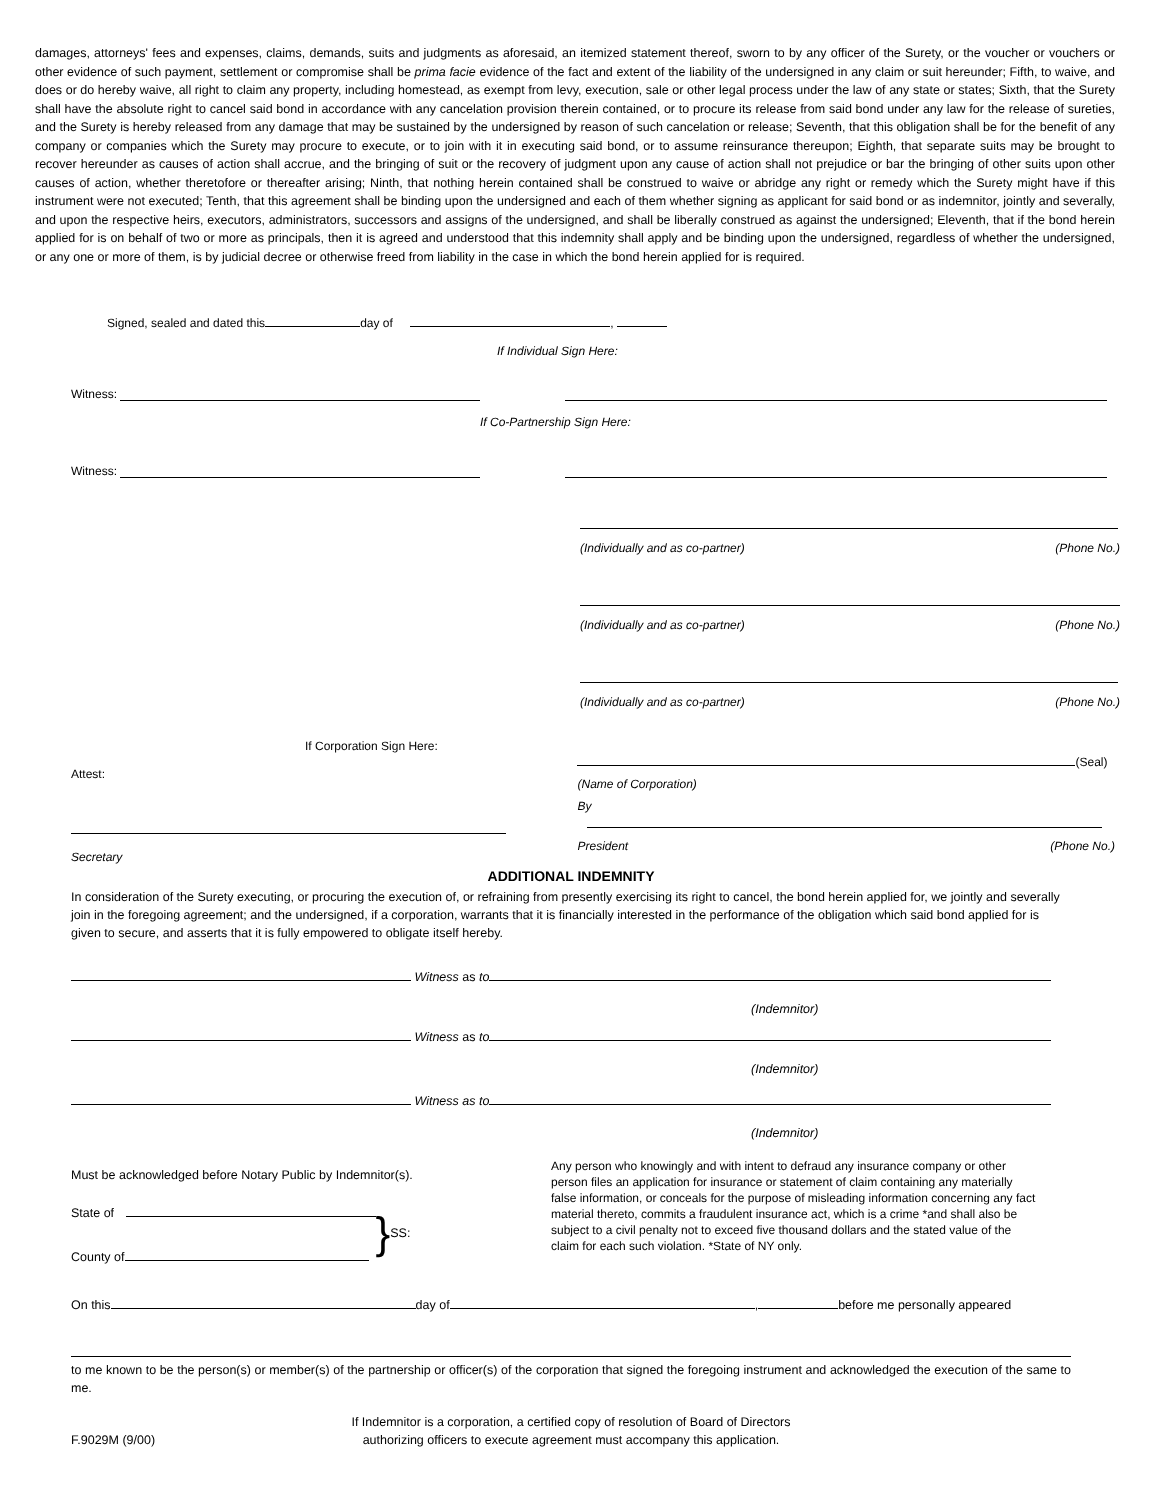damages, attorneys' fees and expenses, claims, demands, suits and judgments as aforesaid, an itemized statement thereof, sworn to by any officer of the Surety, or the voucher or vouchers or other evidence of such payment, settlement or compromise shall be prima facie evidence of the fact and extent of the liability of the undersigned in any claim or suit hereunder; Fifth, to waive, and does or do hereby waive, all right to claim any property, including homestead, as exempt from levy, execution, sale or other legal process under the law of any state or states; Sixth, that the Surety shall have the absolute right to cancel said bond in accordance with any cancelation provision therein contained, or to procure its release from said bond under any law for the release of sureties, and the Surety is hereby released from any damage that may be sustained by the undersigned by reason of such cancelation or release; Seventh, that this obligation shall be for the benefit of any company or companies which the Surety may procure to execute, or to join with it in executing said bond, or to assume reinsurance thereupon; Eighth, that separate suits may be brought to recover hereunder as causes of action shall accrue, and the bringing of suit or the recovery of judgment upon any cause of action shall not prejudice or bar the bringing of other suits upon other causes of action, whether theretofore or thereafter arising; Ninth, that nothing herein contained shall be construed to waive or abridge any right or remedy which the Surety might have if this instrument were not executed; Tenth, that this agreement shall be binding upon the undersigned and each of them whether signing as applicant for said bond or as indemnitor, jointly and severally, and upon the respective heirs, executors, administrators, successors and assigns of the undersigned, and shall be liberally construed as against the undersigned; Eleventh, that if the bond herein applied for is on behalf of two or more as principals, then it is agreed and understood that this indemnity shall apply and be binding upon the undersigned, regardless of whether the undersigned, or any one or more of them, is by judicial decree or otherwise freed from liability in the case in which the bond herein applied for is required.
Signed, sealed and dated this day of ,
If Individual Sign Here:
Witness:
If Co-Partnership Sign Here:
Witness:
(Individually and as co-partner) (Phone No.)
(Individually and as co-partner) (Phone No.)
(Individually and as co-partner) (Phone No.)
If Corporation Sign Here:
Attest:
Secretary
(Seal)
(Name of Corporation)
By
President (Phone No.)
ADDITIONAL INDEMNITY
In consideration of the Surety executing, or procuring the execution of, or refraining from presently exercising its right to cancel, the bond herein applied for, we jointly and severally join in the foregoing agreement; and the undersigned, if a corporation, warrants that it is financially interested in the performance of the obligation which said bond applied for is given to secure, and asserts that it is fully empowered to obligate itself hereby.
Witness as to
(Indemnitor)
Witness as to
(Indemnitor)
Witness as to
(Indemnitor)
Must be acknowledged before Notary Public by Indemnitor(s).
State of
County of
} SS:
Any person who knowingly and with intent to defraud any insurance company or other person files an application for insurance or statement of claim containing any materially false information, or conceals for the purpose of misleading information concerning any fact material thereto, commits a fraudulent insurance act, which is a crime *and shall also be subject to a civil penalty not to exceed five thousand dollars and the stated value of the claim for each such violation. *State of NY only.
On this day of , before me personally appeared
to me known to be the person(s) or member(s) of the partnership or officer(s) of the corporation that signed the foregoing instrument and acknowledged the execution of the same to me.
F.9029M (9/00)
If Indemnitor is a corporation, a certified copy of resolution of Board of Directors
authorizing officers to execute agreement must accompany this application.